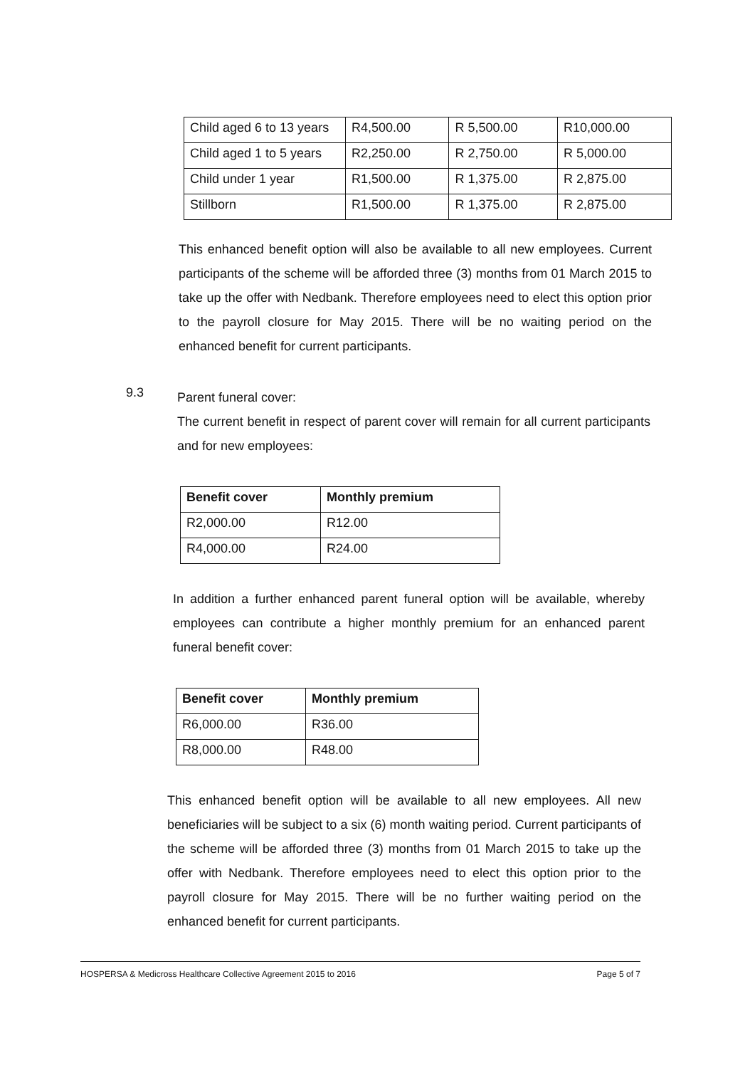| Child aged 6 to 13 years | R4,500.00 | R 5,500.00 | R10,000.00 |
| Child aged 1 to 5 years | R2,250.00 | R 2,750.00 | R 5,000.00 |
| Child under 1 year | R1,500.00 | R 1,375.00 | R 2,875.00 |
| Stillborn | R1,500.00 | R 1,375.00 | R 2,875.00 |
This enhanced benefit option will also be available to all new employees. Current participants of the scheme will be afforded three (3) months from 01 March 2015 to take up the offer with Nedbank. Therefore employees need to elect this option prior to the payroll closure for May 2015. There will be no waiting period on the enhanced benefit for current participants.
9.3
Parent funeral cover:
The current benefit in respect of parent cover will remain for all current participants and for new employees:
| Benefit cover | Monthly premium |
| --- | --- |
| R2,000.00 | R12.00 |
| R4,000.00 | R24.00 |
In addition a further enhanced parent funeral option will be available, whereby employees can contribute a higher monthly premium for an enhanced parent funeral benefit cover:
| Benefit cover | Monthly premium |
| --- | --- |
| R6,000.00 | R36.00 |
| R8,000.00 | R48.00 |
This enhanced benefit option will be available to all new employees. All new beneficiaries will be subject to a six (6) month waiting period. Current participants of the scheme will be afforded three (3) months from 01 March 2015 to take up the offer with Nedbank. Therefore employees need to elect this option prior to the payroll closure for May 2015. There will be no further waiting period on the enhanced benefit for current participants.
HOSPERSA & Medicross Healthcare Collective Agreement 2015 to 2016 Page 5 of 7